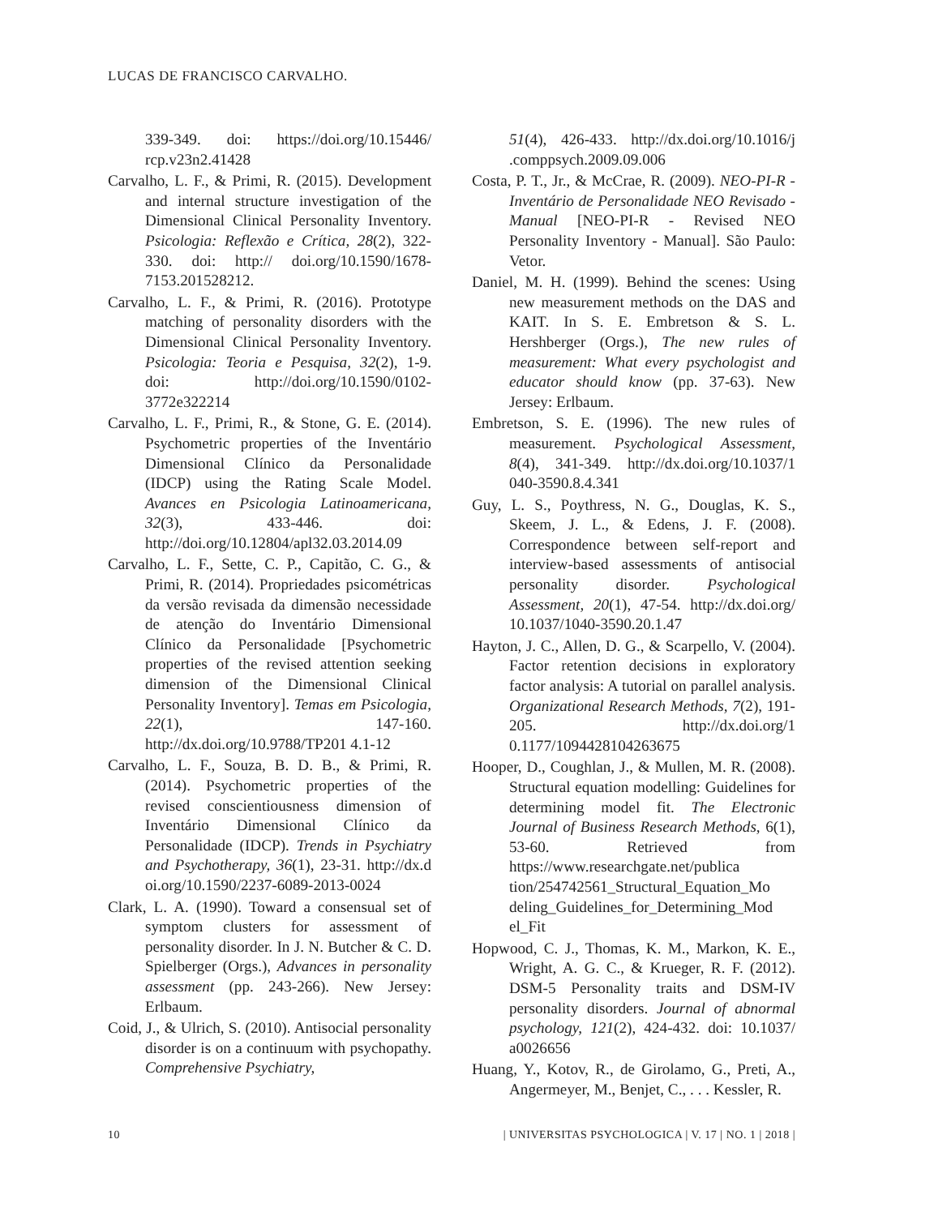LUCAS DE FRANCISCO CARVALHO.
339-349. doi: https://doi.org/10.15446/ rcp.v23n2.41428
Carvalho, L. F., & Primi, R. (2015). Development and internal structure investigation of the Dimensional Clinical Personality Inventory. Psicologia: Reflexão e Crítica, 28(2), 322-330. doi: http:// doi.org/10.1590/1678-7153.201528212.
Carvalho, L. F., & Primi, R. (2016). Prototype matching of personality disorders with the Dimensional Clinical Personality Inventory. Psicologia: Teoria e Pesquisa, 32(2), 1-9. doi: http://doi.org/10.1590/0102-3772e322214
Carvalho, L. F., Primi, R., & Stone, G. E. (2014). Psychometric properties of the Inventário Dimensional Clínico da Personalidade (IDCP) using the Rating Scale Model. Avances en Psicologia Latinoamericana, 32(3), 433-446. doi: http://doi.org/10.12804/apl32.03.2014.09
Carvalho, L. F., Sette, C. P., Capitão, C. G., & Primi, R. (2014). Propriedades psicométricas da versão revisada da dimensão necessidade de atenção do Inventário Dimensional Clínico da Personalidade [Psychometric properties of the revised attention seeking dimension of the Dimensional Clinical Personality Inventory]. Temas em Psicologia, 22(1), 147-160. http://dx.doi.org/10.9788/TP201 4.1-12
Carvalho, L. F., Souza, B. D. B., & Primi, R. (2014). Psychometric properties of the revised conscientiousness dimension of Inventário Dimensional Clínico da Personalidade (IDCP). Trends in Psychiatry and Psychotherapy, 36(1), 23-31. http://dx.d oi.org/10.1590/2237-6089-2013-0024
Clark, L. A. (1990). Toward a consensual set of symptom clusters for assessment of personality disorder. In J. N. Butcher & C. D. Spielberger (Orgs.), Advances in personality assessment (pp. 243-266). New Jersey: Erlbaum.
Coid, J., & Ulrich, S. (2010). Antisocial personality disorder is on a continuum with psychopathy. Comprehensive Psychiatry,
51(4), 426-433. http://dx.doi.org/10.1016/j .comppsych.2009.09.006
Costa, P. T., Jr., & McCrae, R. (2009). NEO-PI-R - Inventário de Personalidade NEO Revisado - Manual [NEO-PI-R - Revised NEO Personality Inventory - Manual]. São Paulo: Vetor.
Daniel, M. H. (1999). Behind the scenes: Using new measurement methods on the DAS and KAIT. In S. E. Embretson & S. L. Hershberger (Orgs.), The new rules of measurement: What every psychologist and educator should know (pp. 37-63). New Jersey: Erlbaum.
Embretson, S. E. (1996). The new rules of measurement. Psychological Assessment, 8(4), 341-349. http://dx.doi.org/10.1037/1 040-3590.8.4.341
Guy, L. S., Poythress, N. G., Douglas, K. S., Skeem, J. L., & Edens, J. F. (2008). Correspondence between self-report and interview-based assessments of antisocial personality disorder. Psychological Assessment, 20(1), 47-54. http://dx.doi.org/ 10.1037/1040-3590.20.1.47
Hayton, J. C., Allen, D. G., & Scarpello, V. (2004). Factor retention decisions in exploratory factor analysis: A tutorial on parallel analysis. Organizational Research Methods, 7(2), 191-205. http://dx.doi.org/1 0.1177/1094428104263675
Hooper, D., Coughlan, J., & Mullen, M. R. (2008). Structural equation modelling: Guidelines for determining model fit. The Electronic Journal of Business Research Methods, 6(1), 53-60. Retrieved from https://www.researchgate.net/publica tion/254742561_Structural_Equation_Mo deling_Guidelines_for_Determining_Mod el_Fit
Hopwood, C. J., Thomas, K. M., Markon, K. E., Wright, A. G. C., & Krueger, R. F. (2012). DSM-5 Personality traits and DSM-IV personality disorders. Journal of abnormal psychology, 121(2), 424-432. doi: 10.1037/ a0026656
Huang, Y., Kotov, R., de Girolamo, G., Preti, A., Angermeyer, M., Benjet, C., . . . Kessler, R.
10 | UNIVERSITAS PSYCHOLOGICA | V. 17 | NO. 1 | 2018 |